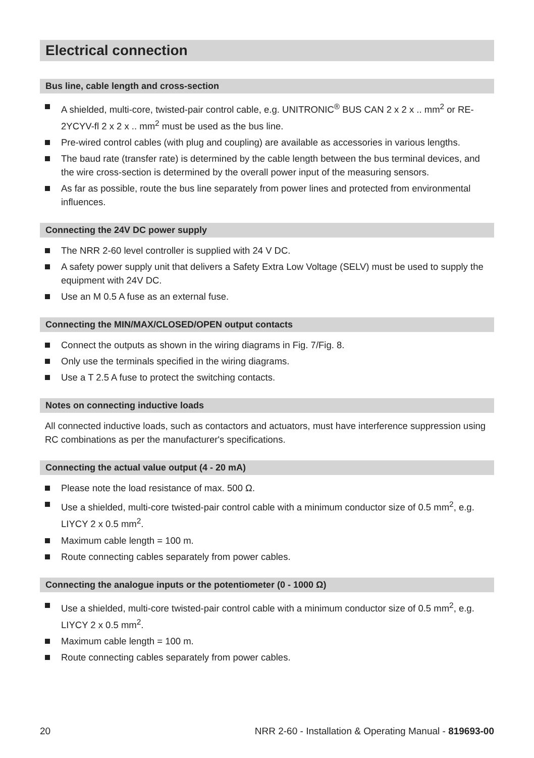Electrical connection
Bus line, cable length and cross-section
A shielded, multi-core, twisted-pair control cable, e.g. UNITRONIC<sup>®</sup> BUS CAN 2 x 2 x .. mm<sup>2</sup> or RE-2YCYV-fl 2 x 2 x .. mm<sup>2</sup> must be used as the bus line.
Pre-wired control cables (with plug and coupling) are available as accessories in various lengths.
The baud rate (transfer rate) is determined by the cable length between the bus terminal devices, and the wire cross-section is determined by the overall power input of the measuring sensors.
As far as possible, route the bus line separately from power lines and protected from environmental influences.
Connecting the 24V DC power supply
The NRR 2-60 level controller is supplied with 24 V DC.
A safety power supply unit that delivers a Safety Extra Low Voltage (SELV) must be used to supply the equipment with 24V DC.
Use an M 0.5 A fuse as an external fuse.
Connecting the MIN/MAX/CLOSED/OPEN output contacts
Connect the outputs as shown in the wiring diagrams in Fig. 7/Fig. 8.
Only use the terminals specified in the wiring diagrams.
Use a T 2.5 A fuse to protect the switching contacts.
Notes on connecting inductive loads
All connected inductive loads, such as contactors and actuators, must have interference suppression using RC combinations as per the manufacturer's specifications.
Connecting the actual value output (4 - 20 mA)
Please note the load resistance of max. 500 Ω.
Use a shielded, multi-core twisted-pair control cable with a minimum conductor size of 0.5 mm<sup>2</sup>, e.g. LIYCY 2 x 0.5 mm<sup>2</sup>.
Maximum cable length = 100 m.
Route connecting cables separately from power cables.
Connecting the analogue inputs or the potentiometer (0 - 1000 Ω)
Use a shielded, multi-core twisted-pair control cable with a minimum conductor size of 0.5 mm<sup>2</sup>, e.g. LIYCY 2 x 0.5 mm<sup>2</sup>.
Maximum cable length = 100 m.
Route connecting cables separately from power cables.
20 NRR 2-60 - Installation & Operating Manual - 819693-00